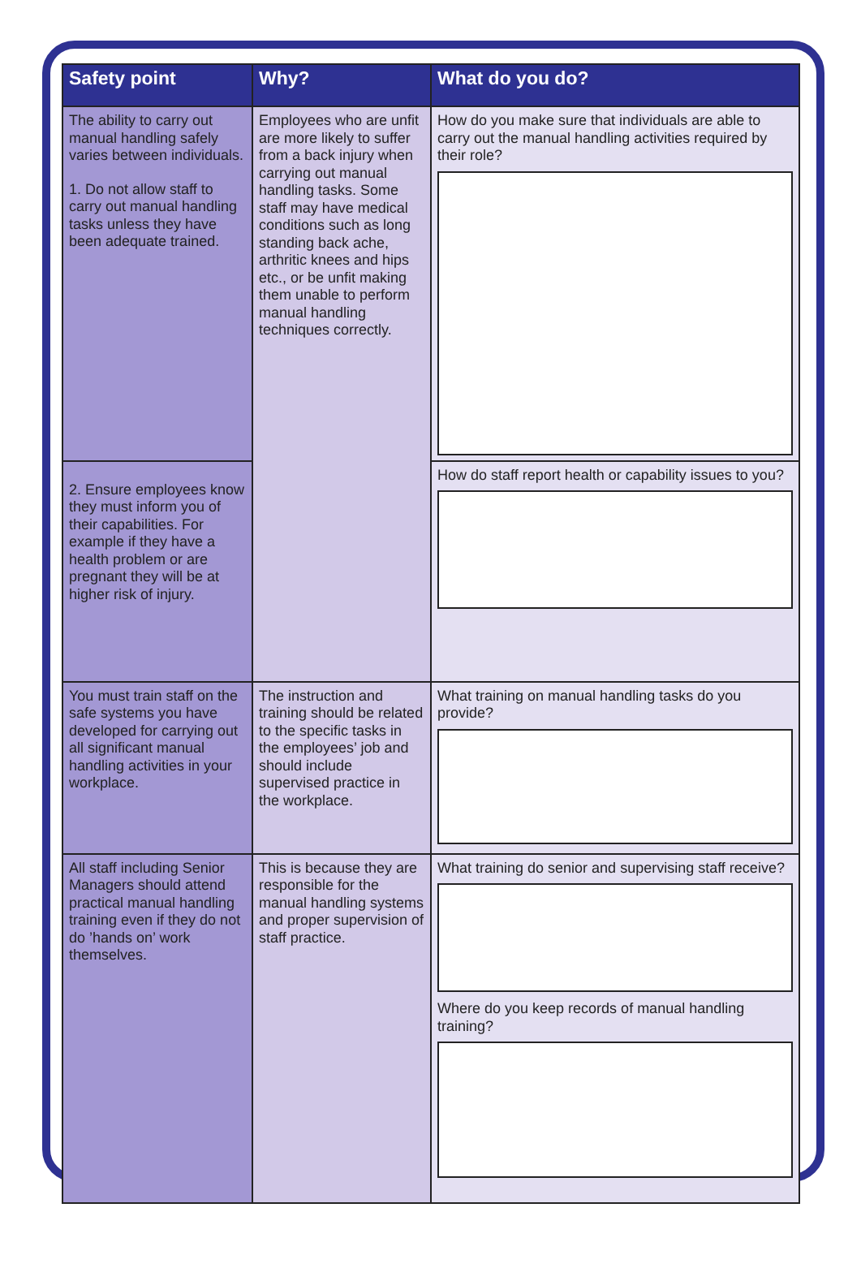| Safety point | Why? | What do you do? |
| --- | --- | --- |
| The ability to carry out manual handling safely varies between individuals. 1. Do not allow staff to carry out manual handling tasks unless they have been adequate trained. | Employees who are unfit are more likely to suffer from a back injury when carrying out manual handling tasks. Some staff may have medical conditions such as long standing back ache, arthritic knees and hips etc., or be unfit making them unable to perform manual handling techniques correctly. | How do you make sure that individuals are able to carry out the manual handling activities required by their role? |
| 2. Ensure employees know they must inform you of their capabilities. For example if they have a health problem or are pregnant they will be at higher risk of injury. | | How do staff report health or capability issues to you? |
| You must train staff on the safe systems you have developed for carrying out all significant manual handling activities in your workplace. | The instruction and training should be related to the specific tasks in the employees’ job and should include supervised practice in the workplace. | What training on manual handling tasks do you provide? |
| All staff including Senior Managers should attend practical manual handling training even if they do not do ’hands on’ work themselves. | This is because they are responsible for the manual handling systems and proper supervision of staff practice. | What training do senior and supervising staff receive? Where do you keep records of manual handling training? |